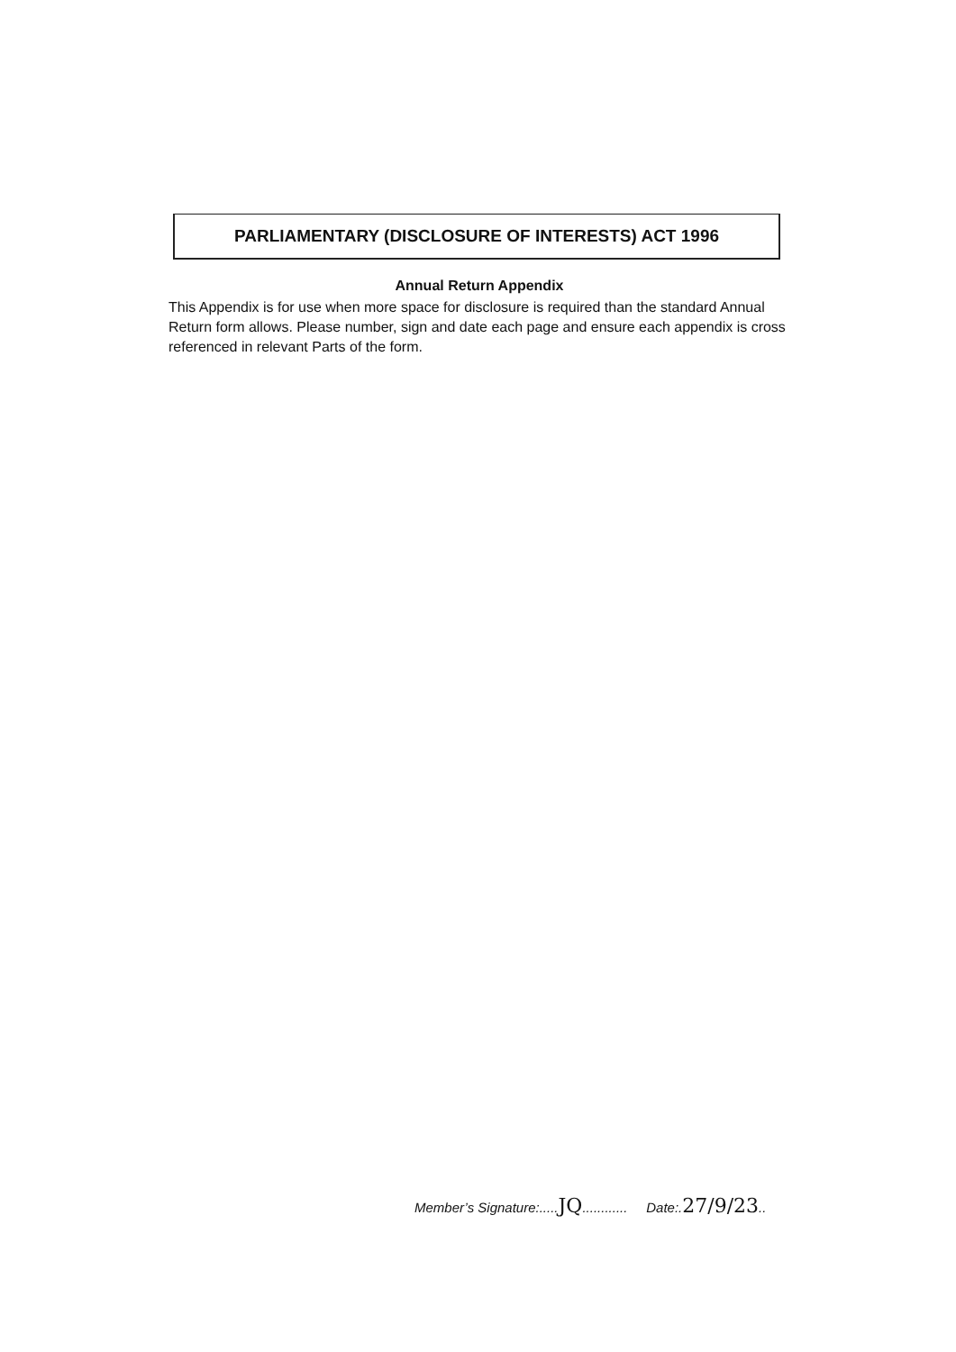PARLIAMENTARY (DISCLOSURE OF INTERESTS) ACT 1996
Annual Return Appendix
This Appendix is for use when more space for disclosure is required than the standard Annual Return form allows. Please number, sign and date each page and ensure each appendix is cross referenced in relevant Parts of the form.
Member’s Signature:.....JQ............ Date:.27/9/23..